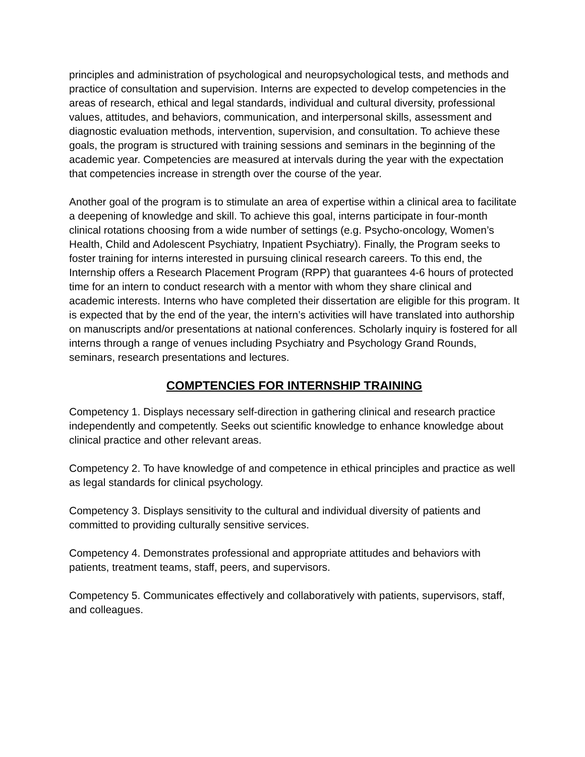principles and administration of psychological and neuropsychological tests, and methods and practice of consultation and supervision. Interns are expected to develop competencies in the areas of research, ethical and legal standards, individual and cultural diversity, professional values, attitudes, and behaviors, communication, and interpersonal skills, assessment and diagnostic evaluation methods, intervention, supervision, and consultation. To achieve these goals, the program is structured with training sessions and seminars in the beginning of the academic year. Competencies are measured at intervals during the year with the expectation that competencies increase in strength over the course of the year.
Another goal of the program is to stimulate an area of expertise within a clinical area to facilitate a deepening of knowledge and skill. To achieve this goal, interns participate in four-month clinical rotations choosing from a wide number of settings (e.g. Psycho-oncology, Women’s Health, Child and Adolescent Psychiatry, Inpatient Psychiatry). Finally, the Program seeks to foster training for interns interested in pursuing clinical research careers. To this end, the Internship offers a Research Placement Program (RPP) that guarantees 4-6 hours of protected time for an intern to conduct research with a mentor with whom they share clinical and academic interests. Interns who have completed their dissertation are eligible for this program. It is expected that by the end of the year, the intern’s activities will have translated into authorship on manuscripts and/or presentations at national conferences. Scholarly inquiry is fostered for all interns through a range of venues including Psychiatry and Psychology Grand Rounds, seminars, research presentations and lectures.
COMPTENCIES FOR INTERNSHIP TRAINING
Competency 1. Displays necessary self-direction in gathering clinical and research practice independently and competently. Seeks out scientific knowledge to enhance knowledge about clinical practice and other relevant areas.
Competency 2. To have knowledge of and competence in ethical principles and practice as well as legal standards for clinical psychology.
Competency 3. Displays sensitivity to the cultural and individual diversity of patients and committed to providing culturally sensitive services.
Competency 4. Demonstrates professional and appropriate attitudes and behaviors with patients, treatment teams, staff, peers, and supervisors.
Competency 5. Communicates effectively and collaboratively with patients, supervisors, staff, and colleagues.